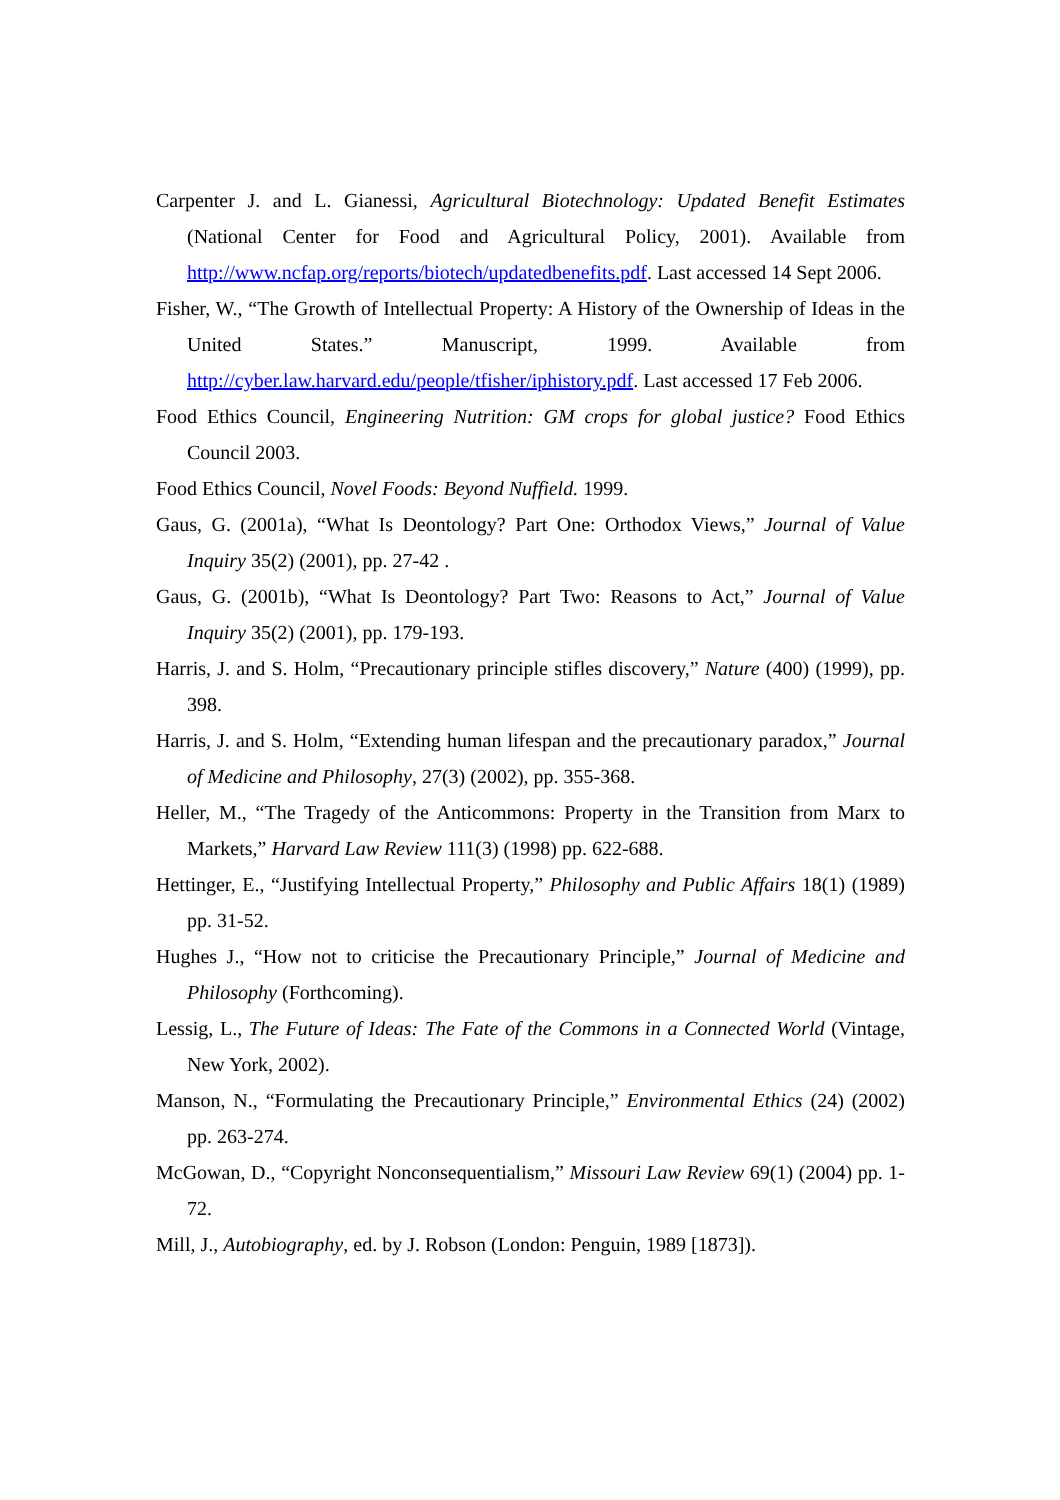Carpenter J. and L. Gianessi, Agricultural Biotechnology: Updated Benefit Estimates (National Center for Food and Agricultural Policy, 2001). Available from http://www.ncfap.org/reports/biotech/updatedbenefits.pdf. Last accessed 14 Sept 2006.
Fisher, W., “The Growth of Intellectual Property: A History of the Ownership of Ideas in the United States.” Manuscript, 1999. Available from http://cyber.law.harvard.edu/people/tfisher/iphistory.pdf. Last accessed 17 Feb 2006.
Food Ethics Council, Engineering Nutrition: GM crops for global justice? Food Ethics Council 2003.
Food Ethics Council, Novel Foods: Beyond Nuffield. 1999.
Gaus, G. (2001a), “What Is Deontology? Part One: Orthodox Views,” Journal of Value Inquiry 35(2) (2001), pp. 27-42 .
Gaus, G. (2001b), “What Is Deontology? Part Two: Reasons to Act,” Journal of Value Inquiry 35(2) (2001), pp. 179-193.
Harris, J. and S. Holm, “Precautionary principle stifles discovery,” Nature (400) (1999), pp. 398.
Harris, J. and S. Holm, “Extending human lifespan and the precautionary paradox,” Journal of Medicine and Philosophy, 27(3) (2002), pp. 355-368.
Heller, M., “The Tragedy of the Anticommons: Property in the Transition from Marx to Markets,” Harvard Law Review 111(3) (1998) pp. 622-688.
Hettinger, E., “Justifying Intellectual Property,” Philosophy and Public Affairs 18(1) (1989) pp. 31-52.
Hughes J., “How not to criticise the Precautionary Principle,” Journal of Medicine and Philosophy (Forthcoming).
Lessig, L., The Future of Ideas: The Fate of the Commons in a Connected World (Vintage, New York, 2002).
Manson, N., “Formulating the Precautionary Principle,” Environmental Ethics (24) (2002) pp. 263-274.
McGowan, D., “Copyright Nonconsequentialism,” Missouri Law Review 69(1) (2004) pp. 1-72.
Mill, J., Autobiography, ed. by J. Robson (London: Penguin, 1989 [1873]).